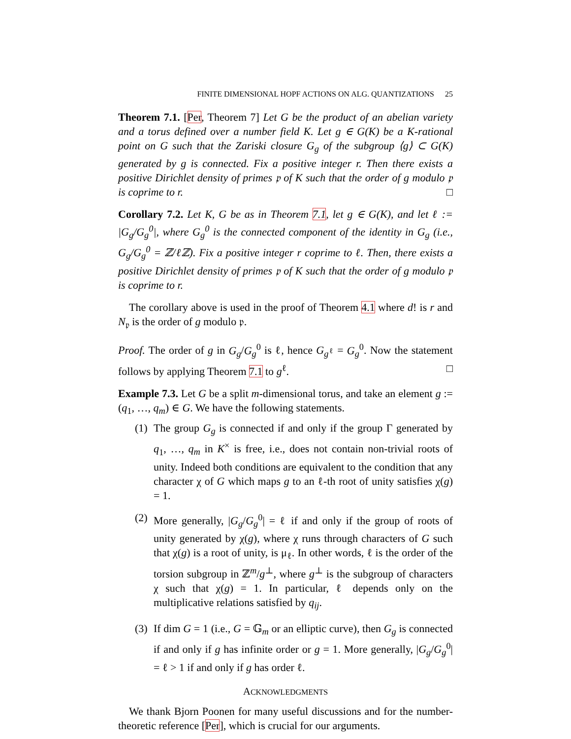FINITE DIMENSIONAL HOPF ACTIONS ON ALG. QUANTIZATIONS 25
Theorem 7.1. [Per, Theorem 7] Let G be the product of an abelian variety and a torus defined over a number field K. Let g ∈ G(K) be a K-rational point on G such that the Zariski closure G<sub>g</sub> of the subgroup ⟨g⟩ ⊂ G(K) generated by g is connected. Fix a positive integer r. Then there exists a positive Dirichlet density of primes 𝔭 of K such that the order of g modulo 𝔭 is coprime to r. □
Corollary 7.2. Let K, G be as in Theorem 7.1, let g ∈ G(K), and let ℓ := |G<sub>g</sub>/G<sub>g</sub><sup>0</sup>|, where G<sub>g</sub><sup>0</sup> is the connected component of the identity in G<sub>g</sub> (i.e., G<sub>g</sub>/G<sub>g</sub><sup>0</sup> = ℤ/ℓℤ). Fix a positive integer r coprime to ℓ. Then, there exists a positive Dirichlet density of primes 𝔭 of K such that the order of g modulo 𝔭 is coprime to r.
The corollary above is used in the proof of Theorem 4.1 where d! is r and N<sub>𝔭</sub> is the order of g modulo 𝔭.
Proof. The order of g in G<sub>g</sub>/G<sub>g</sub><sup>0</sup> is ℓ, hence G<sub>g<sup>ℓ</sup></sub> = G<sub>g</sub><sup>0</sup>. Now the statement follows by applying Theorem 7.1 to g<sup>ℓ</sup>. □
Example 7.3. Let G be a split m-dimensional torus, and take an element g := (q<sub>1</sub>, …, q<sub>m</sub>) ∈ G. We have the following statements.
(1) The group G<sub>g</sub> is connected if and only if the group Γ generated by q<sub>1</sub>, …, q<sub>m</sub> in K<sup>×</sup> is free, i.e., does not contain non-trivial roots of unity. Indeed both conditions are equivalent to the condition that any character χ of G which maps g to an ℓ-th root of unity satisfies χ(g) = 1.
(2) More generally, |G<sub>g</sub>/G<sub>g</sub><sup>0</sup>| = ℓ if and only if the group of roots of unity generated by χ(g), where χ runs through characters of G such that χ(g) is a root of unity, is μ<sub>ℓ</sub>. In other words, ℓ is the order of the torsion subgroup in ℤ<sup>m</sup>/g<sup>⊥</sup>, where g<sup>⊥</sup> is the subgroup of characters χ such that χ(g) = 1. In particular, ℓ depends only on the multiplicative relations satisfied by q<sub>ij</sub>.
(3) If dim G = 1 (i.e., G = 𝔾<sub>m</sub> or an elliptic curve), then G<sub>g</sub> is connected if and only if g has infinite order or g = 1. More generally, |G<sub>g</sub>/G<sub>g</sub><sup>0</sup>| = ℓ > 1 if and only if g has order ℓ.
ACKNOWLEDGMENTS
We thank Bjorn Poonen for many useful discussions and for the number-theoretic reference [Per], which is crucial for our arguments.